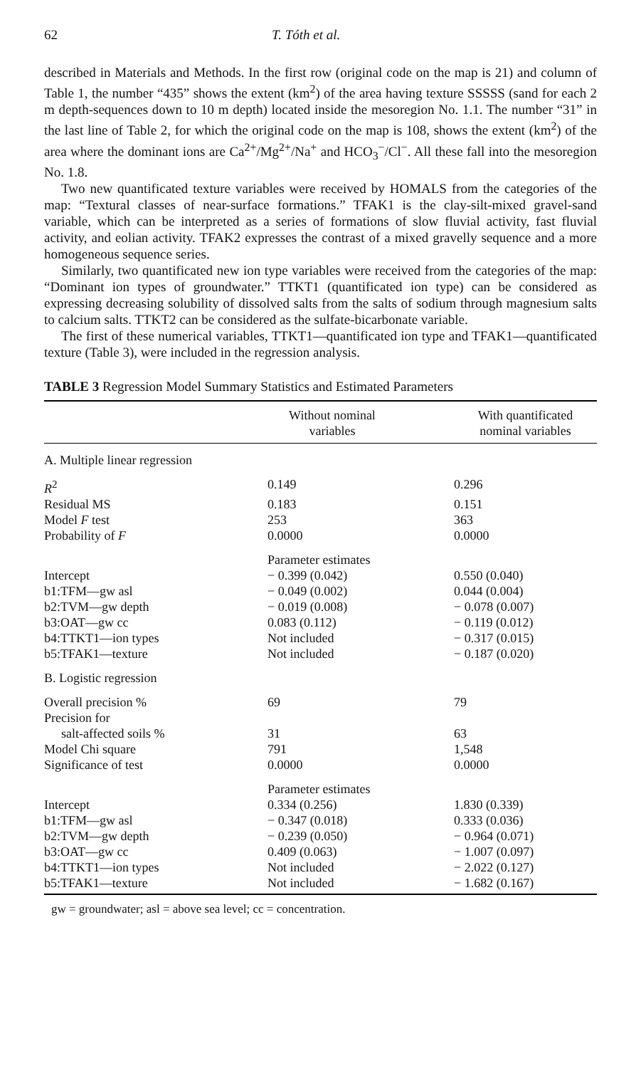62 T. Tóth et al.
described in Materials and Methods. In the first row (original code on the map is 21) and column of Table 1, the number “435” shows the extent (km<sup>2</sup>) of the area having texture SSSSS (sand for each 2 m depth-sequences down to 10 m depth) located inside the mesoregion No. 1.1. The number “31” in the last line of Table 2, for which the original code on the map is 108, shows the extent (km<sup>2</sup>) of the area where the dominant ions are Ca<sup>2+</sup>/Mg<sup>2+</sup>/Na<sup>+</sup> and HCO<sub>3</sub><sup>−</sup>/Cl<sup>−</sup>. All these fall into the mesoregion No. 1.8.
Two new quantificated texture variables were received by HOMALS from the categories of the map: “Textural classes of near-surface formations.” TFAK1 is the clay-silt-mixed gravel-sand variable, which can be interpreted as a series of formations of slow fluvial activity, fast fluvial activity, and eolian activity. TFAK2 expresses the contrast of a mixed gravelly sequence and a more homogeneous sequence series.
Similarly, two quantificated new ion type variables were received from the categories of the map: “Dominant ion types of groundwater.” TTKT1 (quantificated ion type) can be considered as expressing decreasing solubility of dissolved salts from the salts of sodium through magnesium salts to calcium salts. TTKT2 can be considered as the sulfate-bicarbonate variable.
The first of these numerical variables, TTKT1—quantificated ion type and TFAK1—quantificated texture (Table 3), were included in the regression analysis.
TABLE 3 Regression Model Summary Statistics and Estimated Parameters
| | Without nominal variables | With quantificated nominal variables |
| --- | --- | --- |
| A. Multiple linear regression | | |
| R<sup>2</sup> | 0.149 | 0.296 |
| Residual MS | 0.183 | 0.151 |
| Model F test | 253 | 363 |
| Probability of F | 0.0000 | 0.0000 |
| | Parameter estimates | |
| Intercept | − 0.399 (0.042) | 0.550 (0.040) |
| b1:TFM—gw asl | − 0.049 (0.002) | 0.044 (0.004) |
| b2:TVM—gw depth | − 0.019 (0.008) | − 0.078 (0.007) |
| b3:OAT—gw cc | 0.083 (0.112) | − 0.119 (0.012) |
| b4:TTKT1—ion types | Not included | − 0.317 (0.015) |
| b5:TFAK1—texture | Not included | − 0.187 (0.020) |
| B. Logistic regression | | |
| Overall precision % | 69 | 79 |
| Precision for | | |
| salt-affected soils % | 31 | 63 |
| Model Chi square | 791 | 1,548 |
| Significance of test | 0.0000 | 0.0000 |
| | Parameter estimates | |
| Intercept | 0.334 (0.256) | 1.830 (0.339) |
| b1:TFM—gw asl | − 0.347 (0.018) | 0.333 (0.036) |
| b2:TVM—gw depth | − 0.239 (0.050) | − 0.964 (0.071) |
| b3:OAT—gw cc | 0.409 (0.063) | − 1.007 (0.097) |
| b4:TTKT1—ion types | Not included | − 2.022 (0.127) |
| b5:TFAK1—texture | Not included | − 1.682 (0.167) |
gw = groundwater; asl = above sea level; cc = concentration.